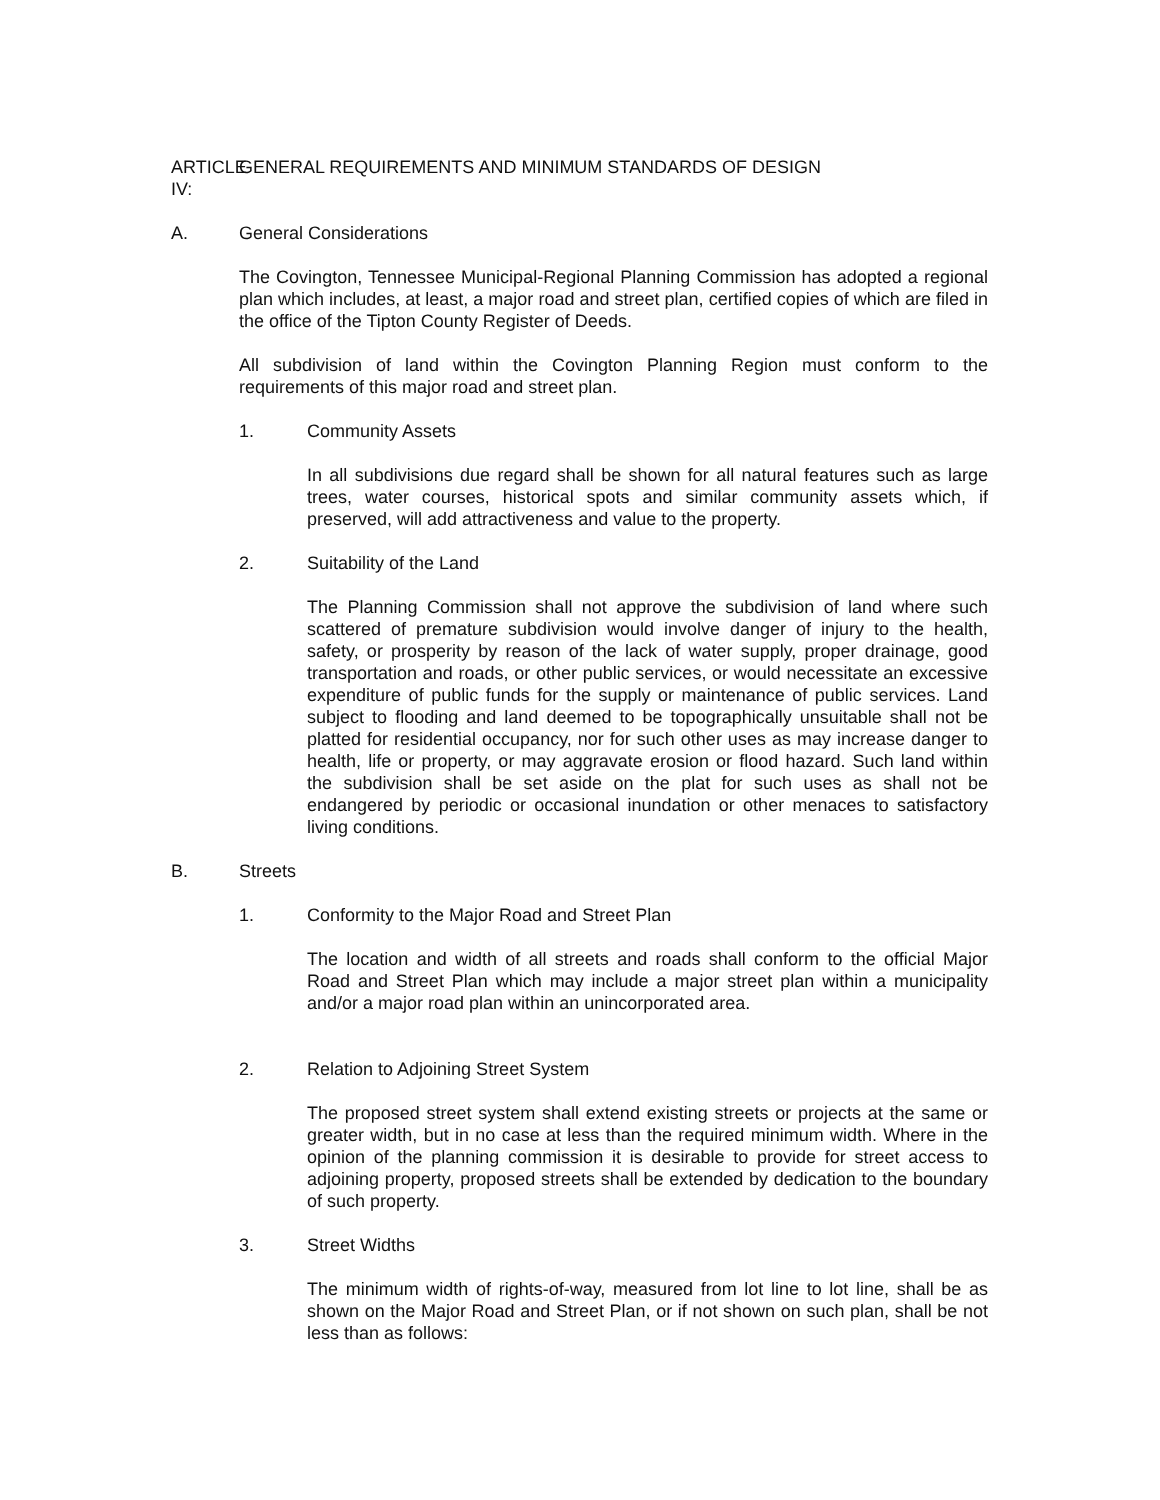ARTICLE IV: GENERAL REQUIREMENTS AND MINIMUM STANDARDS OF DESIGN
A. General Considerations
The Covington, Tennessee Municipal-Regional Planning Commission has adopted a regional plan which includes, at least, a major road and street plan, certified copies of which are filed in the office of the Tipton County Register of Deeds.
All subdivision of land within the Covington Planning Region must conform to the requirements of this major road and street plan.
1. Community Assets
In all subdivisions due regard shall be shown for all natural features such as large trees, water courses, historical spots and similar community assets which, if preserved, will add attractiveness and value to the property.
2. Suitability of the Land
The Planning Commission shall not approve the subdivision of land where such scattered of premature subdivision would involve danger of injury to the health, safety, or prosperity by reason of the lack of water supply, proper drainage, good transportation and roads, or other public services, or would necessitate an excessive expenditure of public funds for the supply or maintenance of public services. Land subject to flooding and land deemed to be topographically unsuitable shall not be platted for residential occupancy, nor for such other uses as may increase danger to health, life or property, or may aggravate erosion or flood hazard. Such land within the subdivision shall be set aside on the plat for such uses as shall not be endangered by periodic or occasional inundation or other menaces to satisfactory living conditions.
B. Streets
1. Conformity to the Major Road and Street Plan
The location and width of all streets and roads shall conform to the official Major Road and Street Plan which may include a major street plan within a municipality and/or a major road plan within an unincorporated area.
2. Relation to Adjoining Street System
The proposed street system shall extend existing streets or projects at the same or greater width, but in no case at less than the required minimum width. Where in the opinion of the planning commission it is desirable to provide for street access to adjoining property, proposed streets shall be extended by dedication to the boundary of such property.
3. Street Widths
The minimum width of rights-of-way, measured from lot line to lot line, shall be as shown on the Major Road and Street Plan, or if not shown on such plan, shall be not less than as follows: